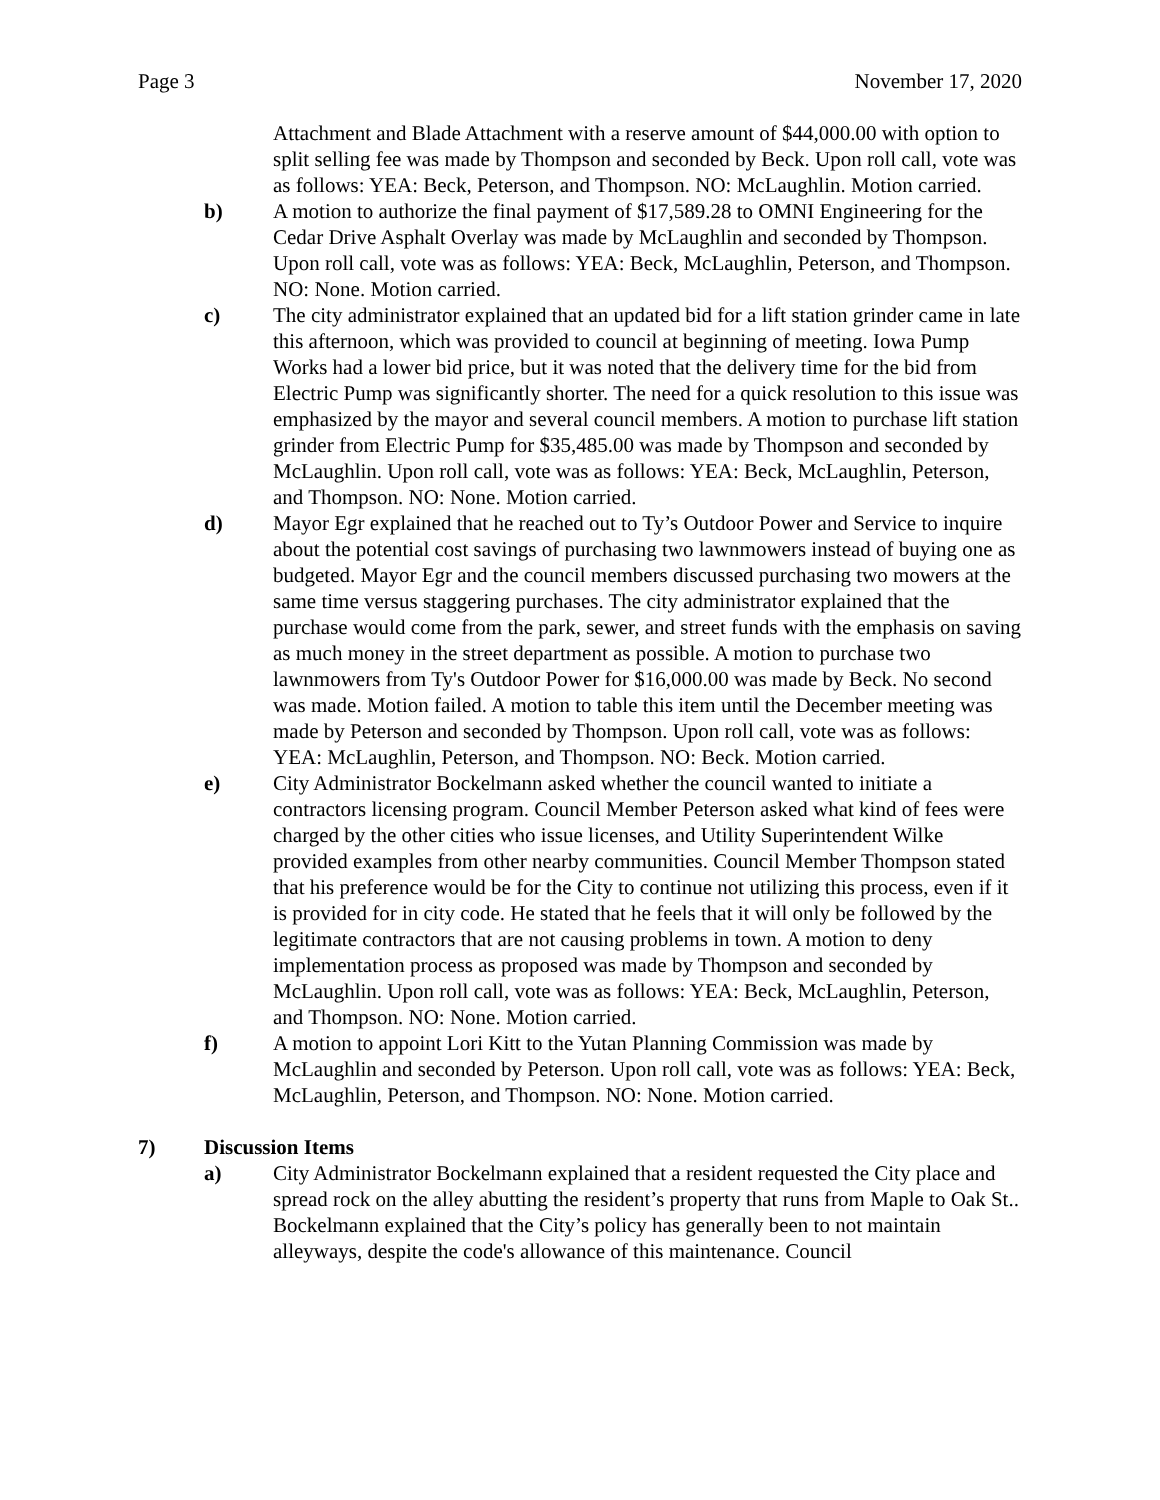Page 3 November 17, 2020
Attachment and Blade Attachment with a reserve amount of $44,000.00 with option to split selling fee was made by Thompson and seconded by Beck. Upon roll call, vote was as follows: YEA: Beck, Peterson, and Thompson. NO: McLaughlin. Motion carried.
b) A motion to authorize the final payment of $17,589.28 to OMNI Engineering for the Cedar Drive Asphalt Overlay was made by McLaughlin and seconded by Thompson. Upon roll call, vote was as follows: YEA: Beck, McLaughlin, Peterson, and Thompson. NO: None. Motion carried.
c) The city administrator explained that an updated bid for a lift station grinder came in late this afternoon, which was provided to council at beginning of meeting. Iowa Pump Works had a lower bid price, but it was noted that the delivery time for the bid from Electric Pump was significantly shorter. The need for a quick resolution to this issue was emphasized by the mayor and several council members. A motion to purchase lift station grinder from Electric Pump for $35,485.00 was made by Thompson and seconded by McLaughlin. Upon roll call, vote was as follows: YEA: Beck, McLaughlin, Peterson, and Thompson. NO: None. Motion carried.
d) Mayor Egr explained that he reached out to Ty’s Outdoor Power and Service to inquire about the potential cost savings of purchasing two lawnmowers instead of buying one as budgeted. Mayor Egr and the council members discussed purchasing two mowers at the same time versus staggering purchases. The city administrator explained that the purchase would come from the park, sewer, and street funds with the emphasis on saving as much money in the street department as possible. A motion to purchase two lawnmowers from Ty's Outdoor Power for $16,000.00 was made by Beck. No second was made. Motion failed. A motion to table this item until the December meeting was made by Peterson and seconded by Thompson. Upon roll call, vote was as follows: YEA: McLaughlin, Peterson, and Thompson. NO: Beck. Motion carried.
e) City Administrator Bockelmann asked whether the council wanted to initiate a contractors licensing program. Council Member Peterson asked what kind of fees were charged by the other cities who issue licenses, and Utility Superintendent Wilke provided examples from other nearby communities. Council Member Thompson stated that his preference would be for the City to continue not utilizing this process, even if it is provided for in city code. He stated that he feels that it will only be followed by the legitimate contractors that are not causing problems in town. A motion to deny implementation process as proposed was made by Thompson and seconded by McLaughlin. Upon roll call, vote was as follows: YEA: Beck, McLaughlin, Peterson, and Thompson. NO: None. Motion carried.
f) A motion to appoint Lori Kitt to the Yutan Planning Commission was made by McLaughlin and seconded by Peterson. Upon roll call, vote was as follows: YEA: Beck, McLaughlin, Peterson, and Thompson. NO: None. Motion carried.
7) Discussion Items
a) City Administrator Bockelmann explained that a resident requested the City place and spread rock on the alley abutting the resident’s property that runs from Maple to Oak St.. Bockelmann explained that the City’s policy has generally been to not maintain alleyways, despite the code's allowance of this maintenance. Council